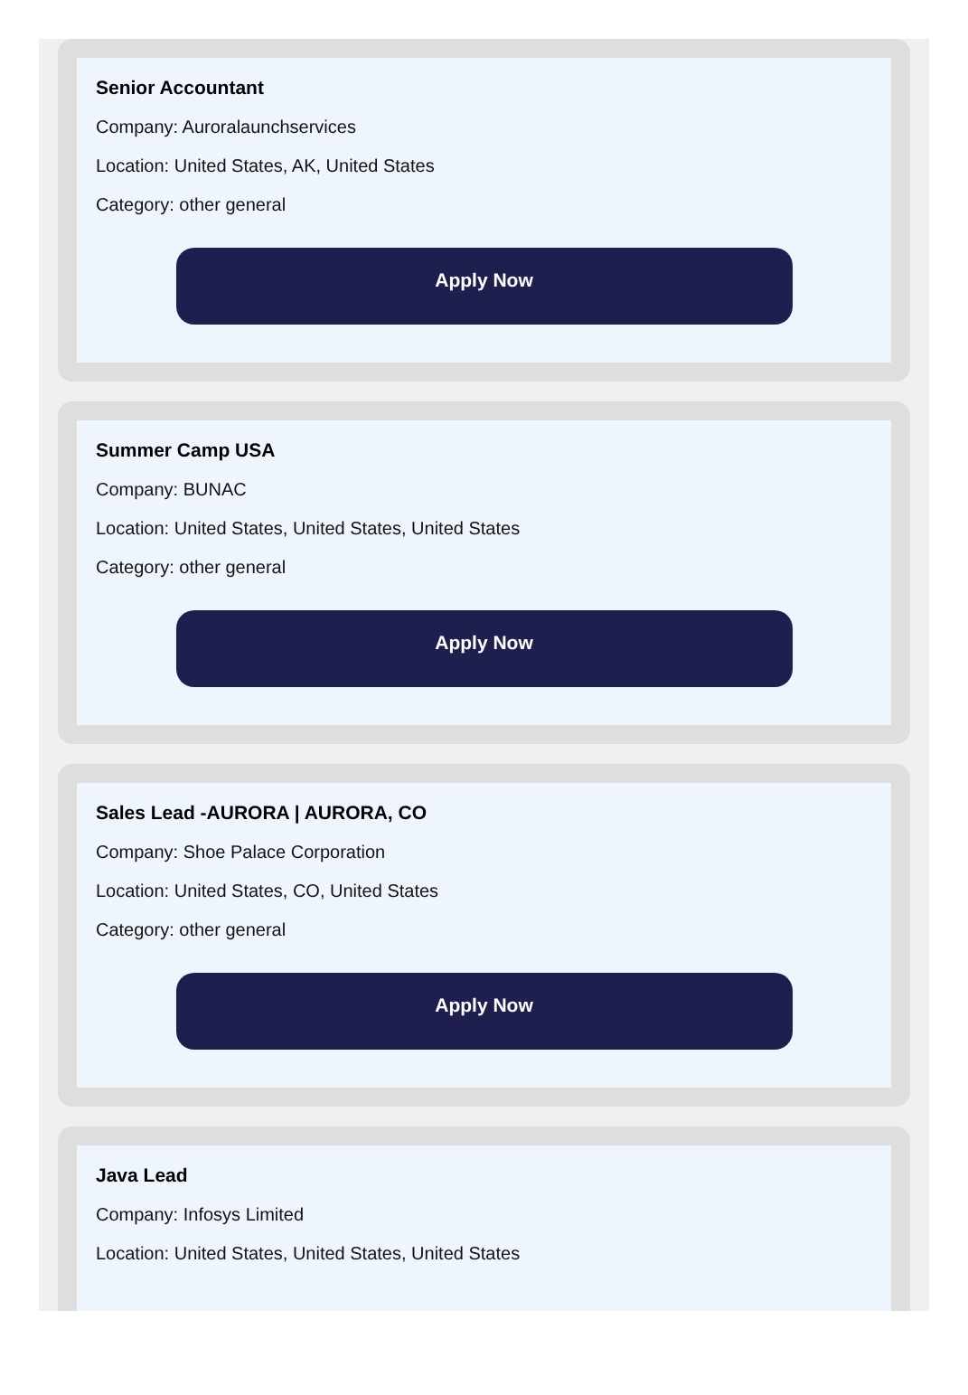Senior Accountant
Company: Auroralaunchservices
Location: United States, AK, United States
Category: other general
Apply Now
Summer Camp USA
Company: BUNAC
Location: United States, United States, United States
Category: other general
Apply Now
Sales Lead -AURORA | AURORA, CO
Company: Shoe Palace Corporation
Location: United States, CO, United States
Category: other general
Apply Now
Java Lead
Company: Infosys Limited
Location: United States, United States, United States